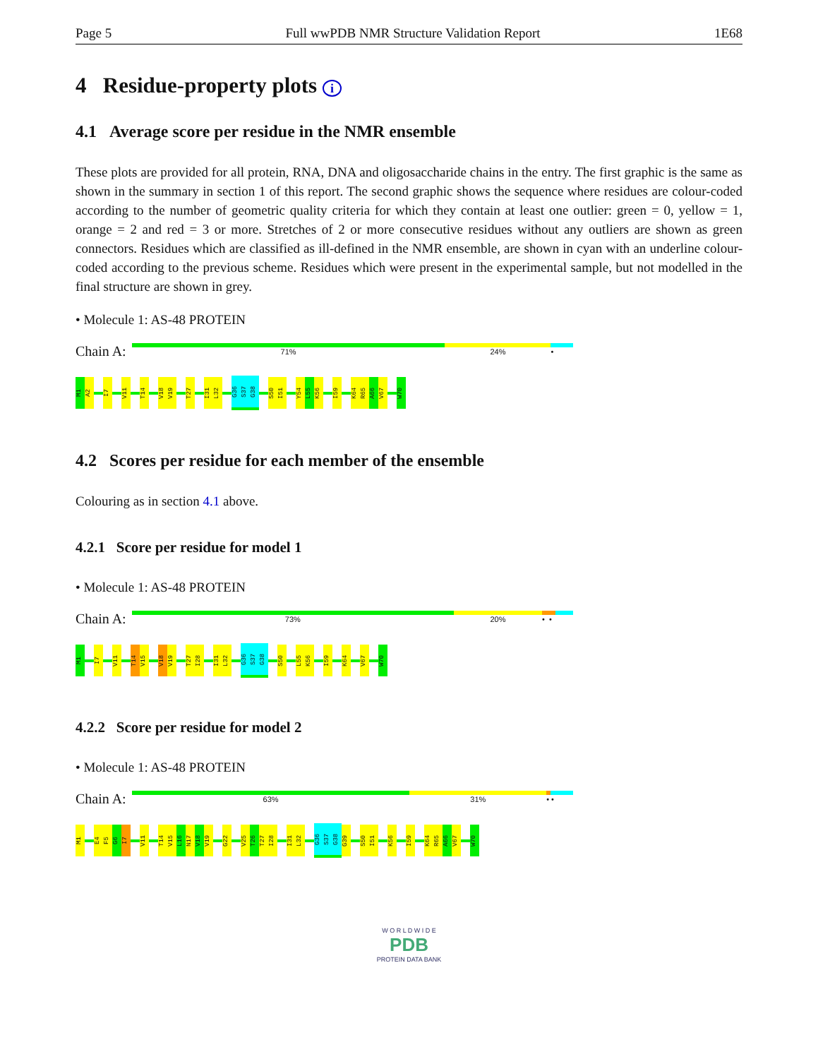Page 5 Full wwPDB NMR Structure Validation Report 1E68
4 Residue-property plots i
4.1 Average score per residue in the NMR ensemble
These plots are provided for all protein, RNA, DNA and oligosaccharide chains in the entry. The first graphic is the same as shown in the summary in section 1 of this report. The second graphic shows the sequence where residues are colour-coded according to the number of geometric quality criteria for which they contain at least one outlier: green = 0, yellow = 1, orange = 2 and red = 3 or more. Stretches of 2 or more consecutive residues without any outliers are shown as green connectors. Residues which are classified as ill-defined in the NMR ensemble, are shown in cyan with an underline colour-coded according to the previous scheme. Residues which were present in the experimental sample, but not modelled in the final structure are shown in grey.
• Molecule 1: AS-48 PROTEIN
Chain A:
71% 24% •
M1
A2
I7
V11
T14
V18
V19
T27
I31
L32
G36
S37
G38
S50
I51
Y54
L55
K56
I59
K64
R65
A66
V67
W70
4.2 Scores per residue for each member of the ensemble
Colouring as in section 4.1 above.
4.2.1 Score per residue for model 1
• Molecule 1: AS-48 PROTEIN
Chain A:
73% 20% • •
M1
I7
V11
T14
V15
V18
V19
T27
I28
I31
L32
G36
S37
G38
S50
L55
K56
I59
K64
V67
W70
4.2.2 Score per residue for model 2
• Molecule 1: AS-48 PROTEIN
Chain A:
63% 31% • •
M1
E4
F5
G6
I7
V11
T14
V15
L16
N17
V18
V19
G22
V25
T26
T27
I28
I31
L32
G36
S37
G38
G39
S50
I51
K56
I59
K64
R65
A66
V67
W70
W O R L D W I D E
PDB
PROTEIN DATA BANK